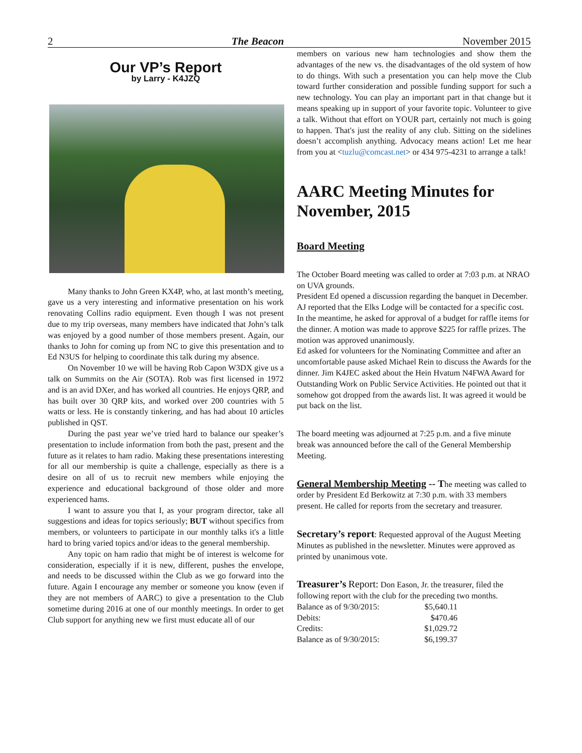2 The Beacon November 2015
Our VP’s Report
by Larry - K4JZQ
Many thanks to John Green KX4P, who, at last month’s meeting, gave us a very interesting and informative presentation on his work renovating Collins radio equipment. Even though I was not present due to my trip overseas, many members have indicated that John’s talk was enjoyed by a good number of those members present. Again, our thanks to John for coming up from NC to give this presentation and to Ed N3US for helping to coordinate this talk during my absence.
On November 10 we will be having Rob Capon W3DX give us a talk on Summits on the Air (SOTA). Rob was first licensed in 1972 and is an avid DXer, and has worked all countries. He enjoys QRP, and has built over 30 QRP kits, and worked over 200 countries with 5 watts or less. He is constantly tinkering, and has had about 10 articles published in QST.
During the past year we’ve tried hard to balance our speaker’s presentation to include information from both the past, present and the future as it relates to ham radio. Making these presentations interesting for all our membership is quite a challenge, especially as there is a desire on all of us to recruit new members while enjoying the experience and educational background of those older and more experienced hams.
I want to assure you that I, as your program director, take all suggestions and ideas for topics seriously; BUT without specifics from members, or volunteers to participate in our monthly talks it's a little hard to bring varied topics and/or ideas to the general membership.
Any topic on ham radio that might be of interest is welcome for consideration, especially if it is new, different, pushes the envelope, and needs to be discussed within the Club as we go forward into the future. Again I encourage any member or someone you know (even if they are not members of AARC) to give a presentation to the Club sometime during 2016 at one of our monthly meetings. In order to get Club support for anything new we first must educate all of our
members on various new ham technologies and show them the advantages of the new vs. the disadvantages of the old system of how to do things. With such a presentation you can help move the Club toward further consideration and possible funding support for such a new technology. You can play an important part in that change but it means speaking up in support of your favorite topic. Volunteer to give a talk. Without that effort on YOUR part, certainly not much is going to happen. That's just the reality of any club. Sitting on the sidelines doesn’t accomplish anything. Advocacy means action! Let me hear from you at <tuzlu@comcast.net> or 434 975-4231 to arrange a talk!
AARC Meeting Minutes for November, 2015
Board Meeting
The October Board meeting was called to order at 7:03 p.m. at NRAO on UVA grounds.
President Ed opened a discussion regarding the banquet in December. AJ reported that the Elks Lodge will be contacted for a specific cost. In the meantime, he asked for approval of a budget for raffle items for the dinner. A motion was made to approve $225 for raffle prizes. The motion was approved unanimously.
Ed asked for volunteers for the Nominating Committee and after an uncomfortable pause asked Michael Rein to discuss the Awards for the dinner. Jim K4JEC asked about the Hein Hvatum N4FWA Award for Outstanding Work on Public Service Activities. He pointed out that it somehow got dropped from the awards list. It was agreed it would be put back on the list.
The board meeting was adjourned at 7:25 p.m. and a five minute break was announced before the call of the General Membership Meeting.
General Membership Meeting -- The meeting was called to order by President Ed Berkowitz at 7:30 p.m. with 33 members present. He called for reports from the secretary and treasurer.
Secretary’s report: Requested approval of the August Meeting Minutes as published in the newsletter. Minutes were approved as printed by unanimous vote.
Treasurer’s Report: Don Eason, Jr. the treasurer, filed the following report with the club for the preceding two months.
| Balance as of 9/30/2015: | $5,640.11 |
| Debits: | $470.46 |
| Credits: | $1,029.72 |
| Balance as of 9/30/2015: | $6,199.37 |